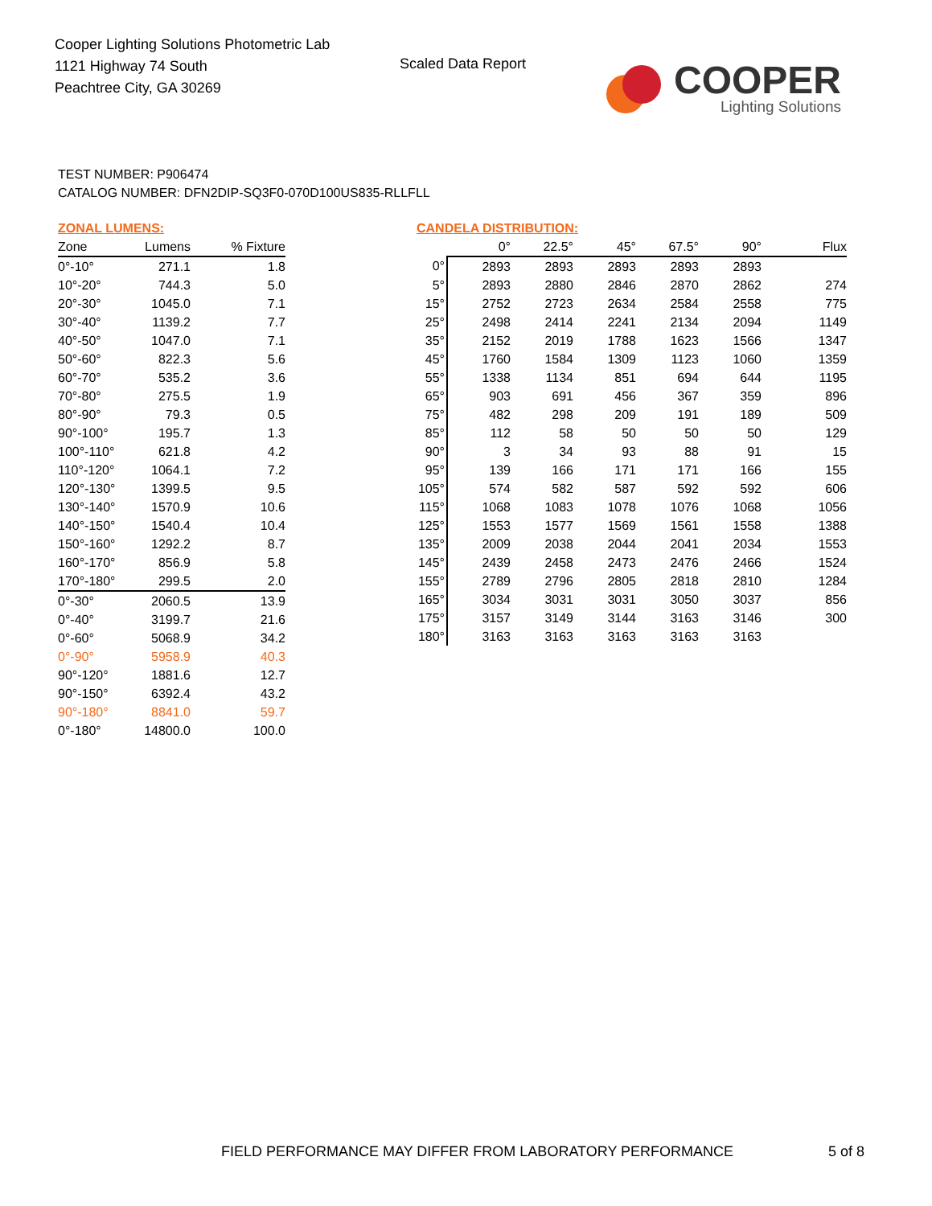Cooper Lighting Solutions Photometric Lab
1121 Highway 74 South
Peachtree City, GA 30269
Scaled Data Report
COOPER
Lighting Solutions
TEST NUMBER: P906474
CATALOG NUMBER: DFN2DIP-SQ3F0-070D100US835-RLLFLL
ZONAL LUMENS:
| Zone | Lumens | % Fixture |
| --- | --- | --- |
| 0°-10° | 271.1 | 1.8 |
| 10°-20° | 744.3 | 5.0 |
| 20°-30° | 1045.0 | 7.1 |
| 30°-40° | 1139.2 | 7.7 |
| 40°-50° | 1047.0 | 7.1 |
| 50°-60° | 822.3 | 5.6 |
| 60°-70° | 535.2 | 3.6 |
| 70°-80° | 275.5 | 1.9 |
| 80°-90° | 79.3 | 0.5 |
| 90°-100° | 195.7 | 1.3 |
| 100°-110° | 621.8 | 4.2 |
| 110°-120° | 1064.1 | 7.2 |
| 120°-130° | 1399.5 | 9.5 |
| 130°-140° | 1570.9 | 10.6 |
| 140°-150° | 1540.4 | 10.4 |
| 150°-160° | 1292.2 | 8.7 |
| 160°-170° | 856.9 | 5.8 |
| 170°-180° | 299.5 | 2.0 |
| 0°-30° | 2060.5 | 13.9 |
| 0°-40° | 3199.7 | 21.6 |
| 0°-60° | 5068.9 | 34.2 |
| 0°-90° | 5958.9 | 40.3 |
| 90°-120° | 1881.6 | 12.7 |
| 90°-150° | 6392.4 | 43.2 |
| 90°-180° | 8841.0 | 59.7 |
| 0°-180° | 14800.0 | 100.0 |
CANDELA DISTRIBUTION:
| | 0° | 22.5° | 45° | 67.5° | 90° | Flux |
| --- | --- | --- | --- | --- | --- | --- |
| 0° | 2893 | 2893 | 2893 | 2893 | 2893 | |
| 5° | 2893 | 2880 | 2846 | 2870 | 2862 | 274 |
| 15° | 2752 | 2723 | 2634 | 2584 | 2558 | 775 |
| 25° | 2498 | 2414 | 2241 | 2134 | 2094 | 1149 |
| 35° | 2152 | 2019 | 1788 | 1623 | 1566 | 1347 |
| 45° | 1760 | 1584 | 1309 | 1123 | 1060 | 1359 |
| 55° | 1338 | 1134 | 851 | 694 | 644 | 1195 |
| 65° | 903 | 691 | 456 | 367 | 359 | 896 |
| 75° | 482 | 298 | 209 | 191 | 189 | 509 |
| 85° | 112 | 58 | 50 | 50 | 50 | 129 |
| 90° | 3 | 34 | 93 | 88 | 91 | 15 |
| 95° | 139 | 166 | 171 | 171 | 166 | 155 |
| 105° | 574 | 582 | 587 | 592 | 592 | 606 |
| 115° | 1068 | 1083 | 1078 | 1076 | 1068 | 1056 |
| 125° | 1553 | 1577 | 1569 | 1561 | 1558 | 1388 |
| 135° | 2009 | 2038 | 2044 | 2041 | 2034 | 1553 |
| 145° | 2439 | 2458 | 2473 | 2476 | 2466 | 1524 |
| 155° | 2789 | 2796 | 2805 | 2818 | 2810 | 1284 |
| 165° | 3034 | 3031 | 3031 | 3050 | 3037 | 856 |
| 175° | 3157 | 3149 | 3144 | 3163 | 3146 | 300 |
| 180° | 3163 | 3163 | 3163 | 3163 | 3163 | |
FIELD PERFORMANCE MAY DIFFER FROM LABORATORY PERFORMANCE
5 of 8